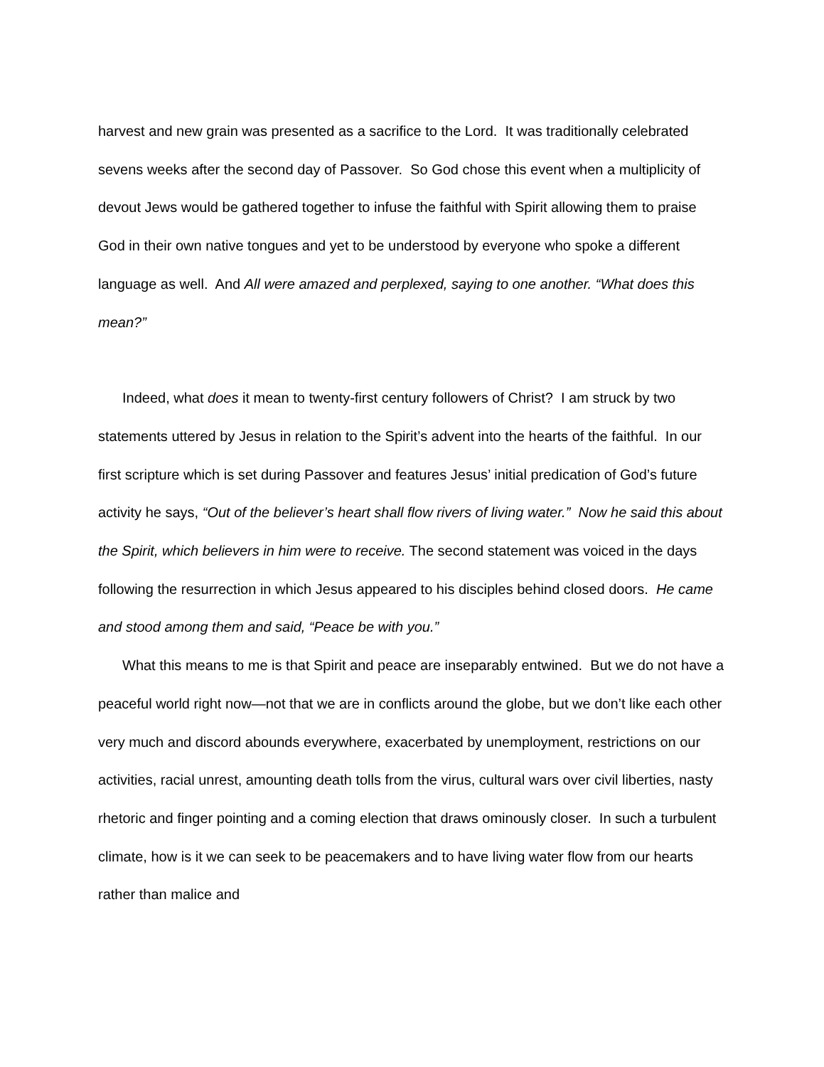harvest and new grain was presented as a sacrifice to the Lord. It was traditionally celebrated sevens weeks after the second day of Passover. So God chose this event when a multiplicity of devout Jews would be gathered together to infuse the faithful with Spirit allowing them to praise God in their own native tongues and yet to be understood by everyone who spoke a different language as well. And All were amazed and perplexed, saying to one another. “What does this mean?”
Indeed, what does it mean to twenty-first century followers of Christ? I am struck by two statements uttered by Jesus in relation to the Spirit’s advent into the hearts of the faithful. In our first scripture which is set during Passover and features Jesus’ initial predication of God’s future activity he says, “Out of the believer’s heart shall flow rivers of living water.” Now he said this about the Spirit, which believers in him were to receive. The second statement was voiced in the days following the resurrection in which Jesus appeared to his disciples behind closed doors. He came and stood among them and said, “Peace be with you.”
What this means to me is that Spirit and peace are inseparably entwined. But we do not have a peaceful world right now—not that we are in conflicts around the globe, but we don’t like each other very much and discord abounds everywhere, exacerbated by unemployment, restrictions on our activities, racial unrest, amounting death tolls from the virus, cultural wars over civil liberties, nasty rhetoric and finger pointing and a coming election that draws ominously closer. In such a turbulent climate, how is it we can seek to be peacemakers and to have living water flow from our hearts rather than malice and